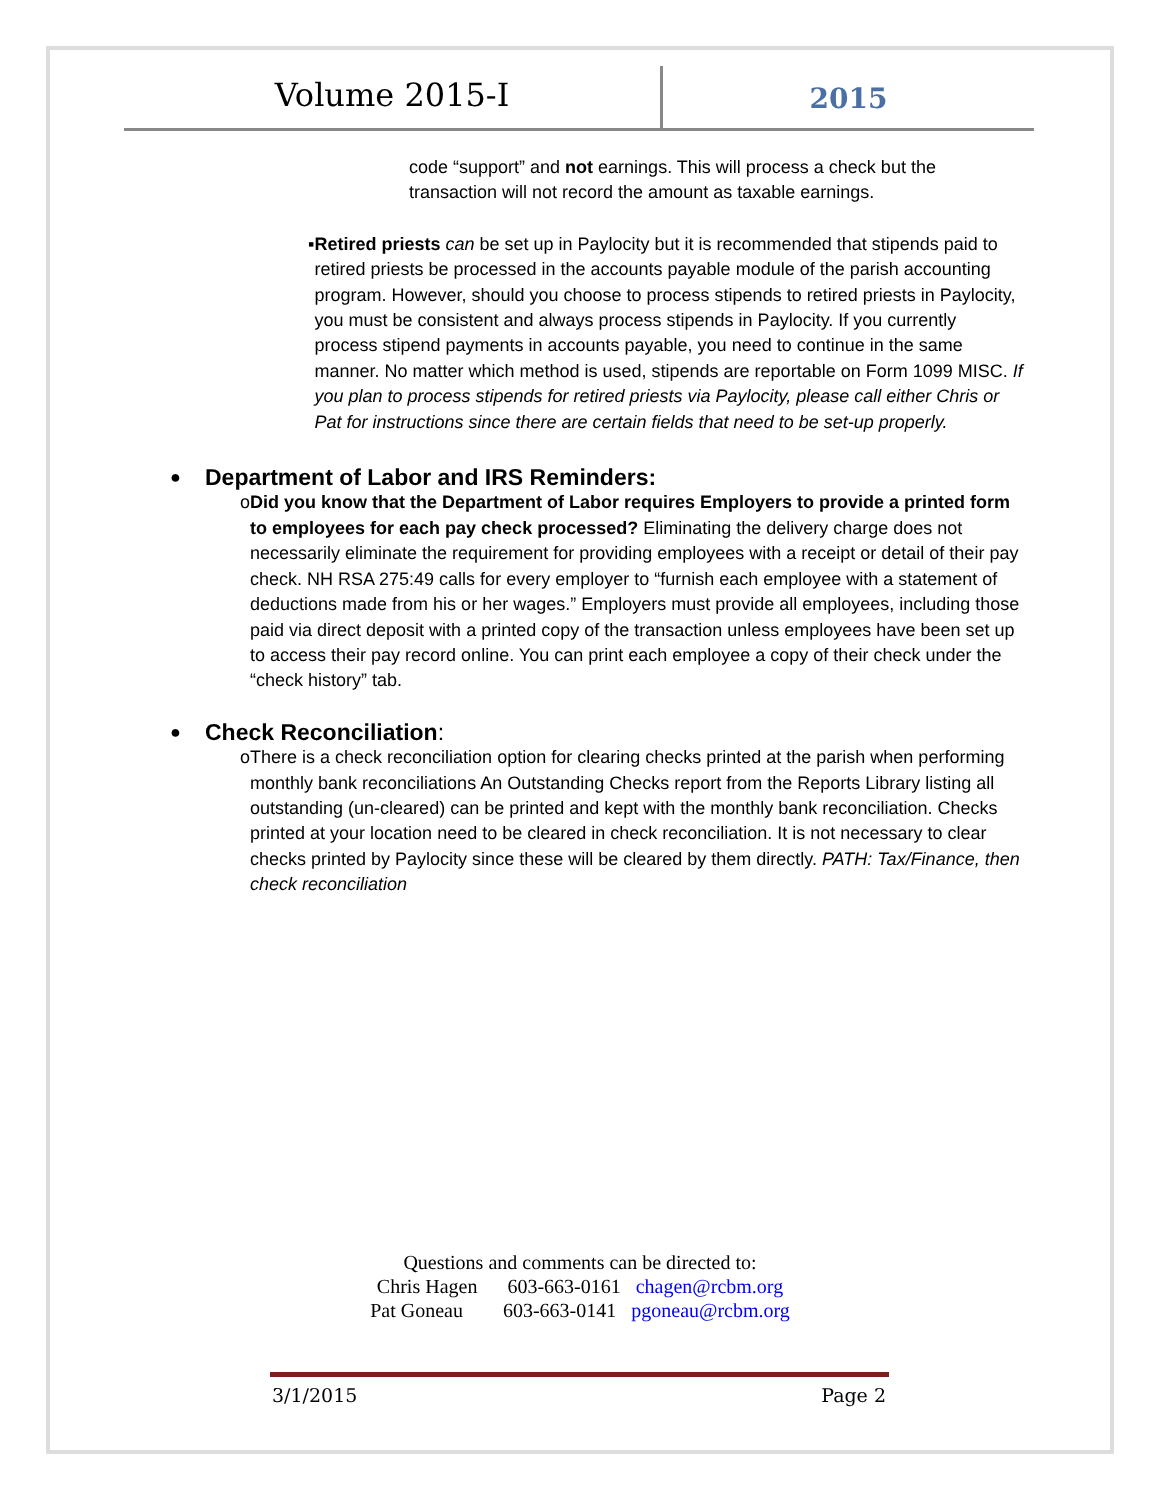Volume 2015-I
2015
code “support” and not earnings. This will process a check but the transaction will not record the amount as taxable earnings.
▪ Retired priests can be set up in Paylocity but it is recommended that stipends paid to retired priests be processed in the accounts payable module of the parish accounting program. However, should you choose to process stipends to retired priests in Paylocity, you must be consistent and always process stipends in Paylocity. If you currently process stipend payments in accounts payable, you need to continue in the same manner. No matter which method is used, stipends are reportable on Form 1099 MISC. If you plan to process stipends for retired priests via Paylocity, please call either Chris or Pat for instructions since there are certain fields that need to be set-up properly.
●
Department of Labor and IRS Reminders:
o Did you know that the Department of Labor requires Employers to provide a printed form to employees for each pay check processed? Eliminating the delivery charge does not necessarily eliminate the requirement for providing employees with a receipt or detail of their pay check. NH RSA 275:49 calls for every employer to “furnish each employee with a statement of deductions made from his or her wages.” Employers must provide all employees, including those paid via direct deposit with a printed copy of the transaction unless employees have been set up to access their pay record online. You can print each employee a copy of their check under the “check history” tab.
●
Check Reconciliation:
o There is a check reconciliation option for clearing checks printed at the parish when performing monthly bank reconciliations An Outstanding Checks report from the Reports Library listing all outstanding (un-cleared) can be printed and kept with the monthly bank reconciliation. Checks printed at your location need to be cleared in check reconciliation. It is not necessary to clear checks printed by Paylocity since these will be cleared by them directly. PATH: Tax/Finance, then check reconciliation
Questions and comments can be directed to:
Chris Hagen 603-663-0161 chagen@rcbm.org
Pat Goneau 603-663-0141 pgoneau@rcbm.org
3/1/2015 Page 2